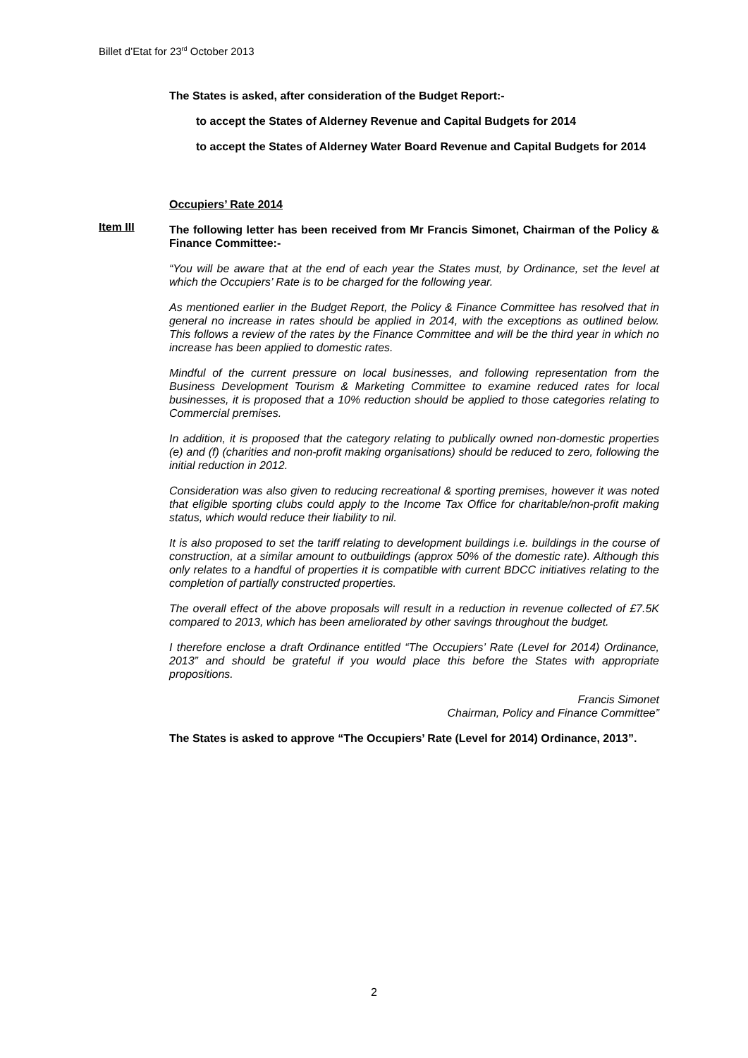Billet d’Etat for 23<sup>rd</sup> October 2013
The States is asked, after consideration of the Budget Report:-
to accept the States of Alderney Revenue and Capital Budgets for 2014
to accept the States of Alderney Water Board Revenue and Capital Budgets for 2014
Occupiers’ Rate 2014
The following letter has been received from Mr Francis Simonet, Chairman of the Policy & Finance Committee:-
“You will be aware that at the end of each year the States must, by Ordinance, set the level at which the Occupiers’ Rate is to be charged for the following year.
As mentioned earlier in the Budget Report, the Policy & Finance Committee has resolved that in general no increase in rates should be applied in 2014, with the exceptions as outlined below. This follows a review of the rates by the Finance Committee and will be the third year in which no increase has been applied to domestic rates.
Mindful of the current pressure on local businesses, and following representation from the Business Development Tourism & Marketing Committee to examine reduced rates for local businesses, it is proposed that a 10% reduction should be applied to those categories relating to Commercial premises.
In addition, it is proposed that the category relating to publically owned non-domestic properties (e) and (f) (charities and non-profit making organisations) should be reduced to zero, following the initial reduction in 2012.
Consideration was also given to reducing recreational & sporting premises, however it was noted that eligible sporting clubs could apply to the Income Tax Office for charitable/non-profit making status, which would reduce their liability to nil.
It is also proposed to set the tariff relating to development buildings i.e. buildings in the course of construction, at a similar amount to outbuildings (approx 50% of the domestic rate). Although this only relates to a handful of properties it is compatible with current BDCC initiatives relating to the completion of partially constructed properties.
The overall effect of the above proposals will result in a reduction in revenue collected of £7.5K compared to 2013, which has been ameliorated by other savings throughout the budget.
I therefore enclose a draft Ordinance entitled “The Occupiers’ Rate (Level for 2014) Ordinance, 2013” and should be grateful if you would place this before the States with appropriate propositions.
Francis Simonet
Chairman, Policy and Finance Committee”
The States is asked to approve “The Occupiers’ Rate (Level for 2014) Ordinance, 2013”.
Item III
2